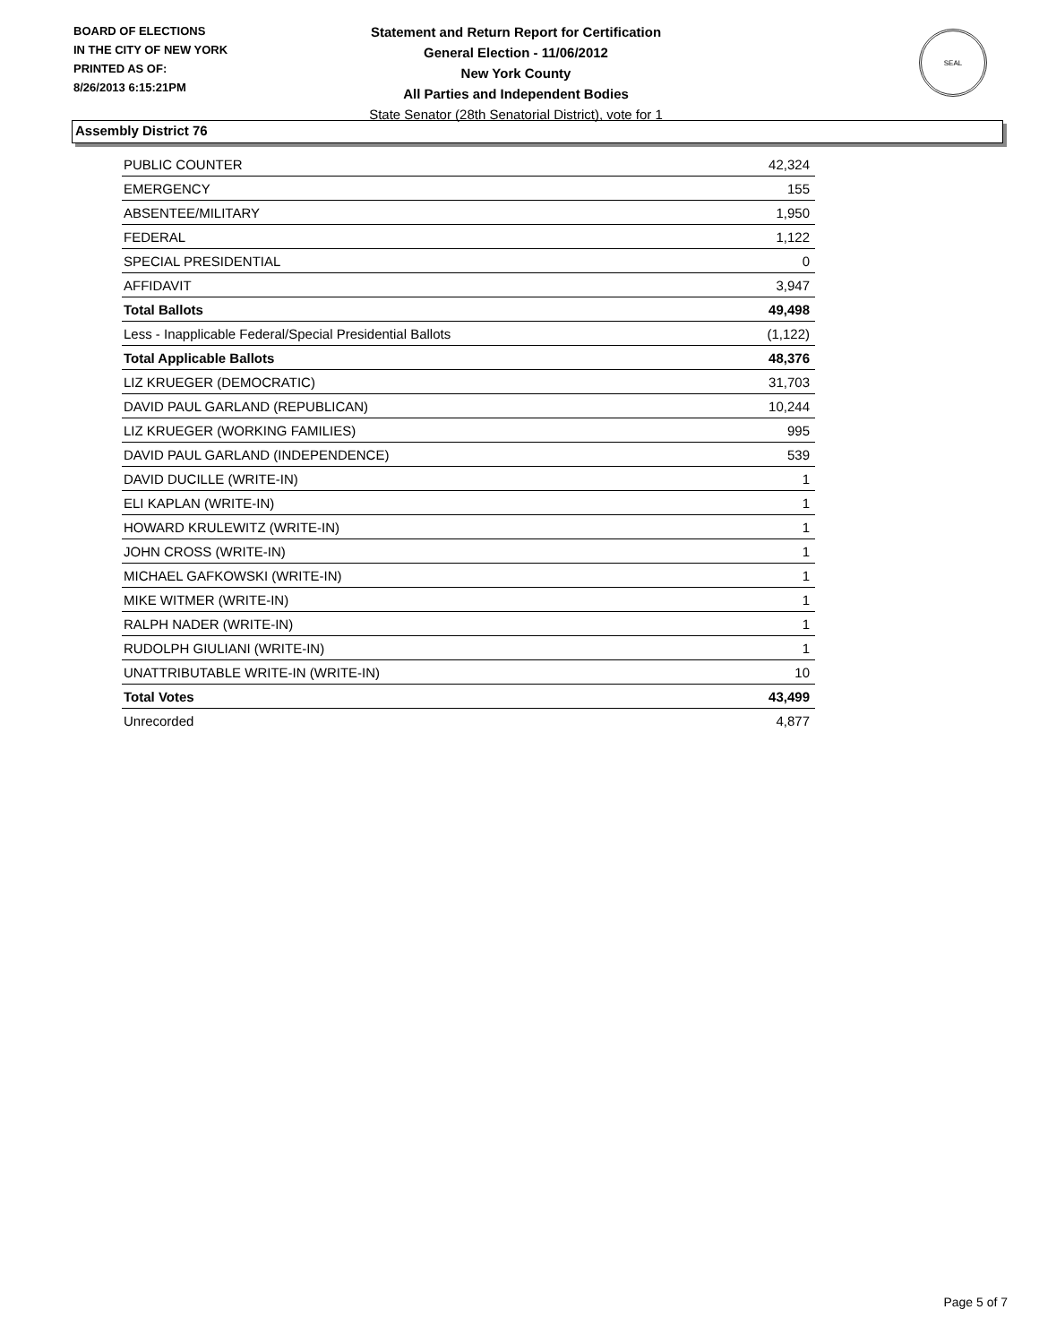BOARD OF ELECTIONS
IN THE CITY OF NEW YORK
PRINTED AS OF:
8/26/2013 6:15:21PM
Statement and Return Report for Certification
General Election - 11/06/2012
New York County
All Parties and Independent Bodies
State Senator (28th Senatorial District), vote for 1
SEAL
Assembly District 76
| PUBLIC COUNTER | 42,324 |
| EMERGENCY | 155 |
| ABSENTEE/MILITARY | 1,950 |
| FEDERAL | 1,122 |
| SPECIAL PRESIDENTIAL | 0 |
| AFFIDAVIT | 3,947 |
| Total Ballots | 49,498 |
| Less - Inapplicable Federal/Special Presidential Ballots | (1,122) |
| Total Applicable Ballots | 48,376 |
| LIZ KRUEGER (DEMOCRATIC) | 31,703 |
| DAVID PAUL GARLAND (REPUBLICAN) | 10,244 |
| LIZ KRUEGER (WORKING FAMILIES) | 995 |
| DAVID PAUL GARLAND (INDEPENDENCE) | 539 |
| DAVID DUCILLE (WRITE-IN) | 1 |
| ELI KAPLAN (WRITE-IN) | 1 |
| HOWARD KRULEWITZ (WRITE-IN) | 1 |
| JOHN CROSS (WRITE-IN) | 1 |
| MICHAEL GAFKOWSKI (WRITE-IN) | 1 |
| MIKE WITMER (WRITE-IN) | 1 |
| RALPH NADER (WRITE-IN) | 1 |
| RUDOLPH GIULIANI (WRITE-IN) | 1 |
| UNATTRIBUTABLE WRITE-IN (WRITE-IN) | 10 |
| Total Votes | 43,499 |
| Unrecorded | 4,877 |
Page 5 of 7